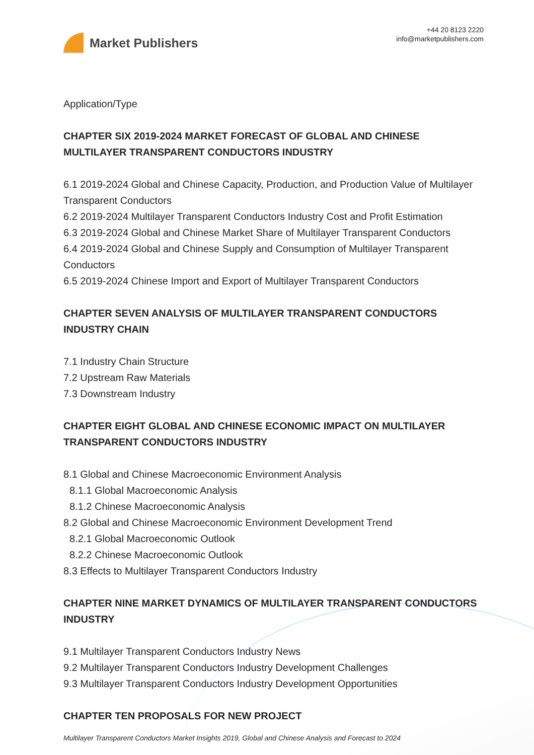Market Publishers
+44 20 8123 2220
info@marketpublishers.com
Application/Type
CHAPTER SIX 2019-2024 MARKET FORECAST OF GLOBAL AND CHINESE MULTILAYER TRANSPARENT CONDUCTORS INDUSTRY
6.1 2019-2024 Global and Chinese Capacity, Production, and Production Value of Multilayer Transparent Conductors
6.2 2019-2024 Multilayer Transparent Conductors Industry Cost and Profit Estimation
6.3 2019-2024 Global and Chinese Market Share of Multilayer Transparent Conductors
6.4 2019-2024 Global and Chinese Supply and Consumption of Multilayer Transparent Conductors
6.5 2019-2024 Chinese Import and Export of Multilayer Transparent Conductors
CHAPTER SEVEN ANALYSIS OF MULTILAYER TRANSPARENT CONDUCTORS INDUSTRY CHAIN
7.1 Industry Chain Structure
7.2 Upstream Raw Materials
7.3 Downstream Industry
CHAPTER EIGHT GLOBAL AND CHINESE ECONOMIC IMPACT ON MULTILAYER TRANSPARENT CONDUCTORS INDUSTRY
8.1 Global and Chinese Macroeconomic Environment Analysis
8.1.1 Global Macroeconomic Analysis
8.1.2 Chinese Macroeconomic Analysis
8.2 Global and Chinese Macroeconomic Environment Development Trend
8.2.1 Global Macroeconomic Outlook
8.2.2 Chinese Macroeconomic Outlook
8.3 Effects to Multilayer Transparent Conductors Industry
CHAPTER NINE MARKET DYNAMICS OF MULTILAYER TRANSPARENT CONDUCTORS INDUSTRY
9.1 Multilayer Transparent Conductors Industry News
9.2 Multilayer Transparent Conductors Industry Development Challenges
9.3 Multilayer Transparent Conductors Industry Development Opportunities
CHAPTER TEN PROPOSALS FOR NEW PROJECT
Multilayer Transparent Conductors Market Insights 2019, Global and Chinese Analysis and Forecast to 2024